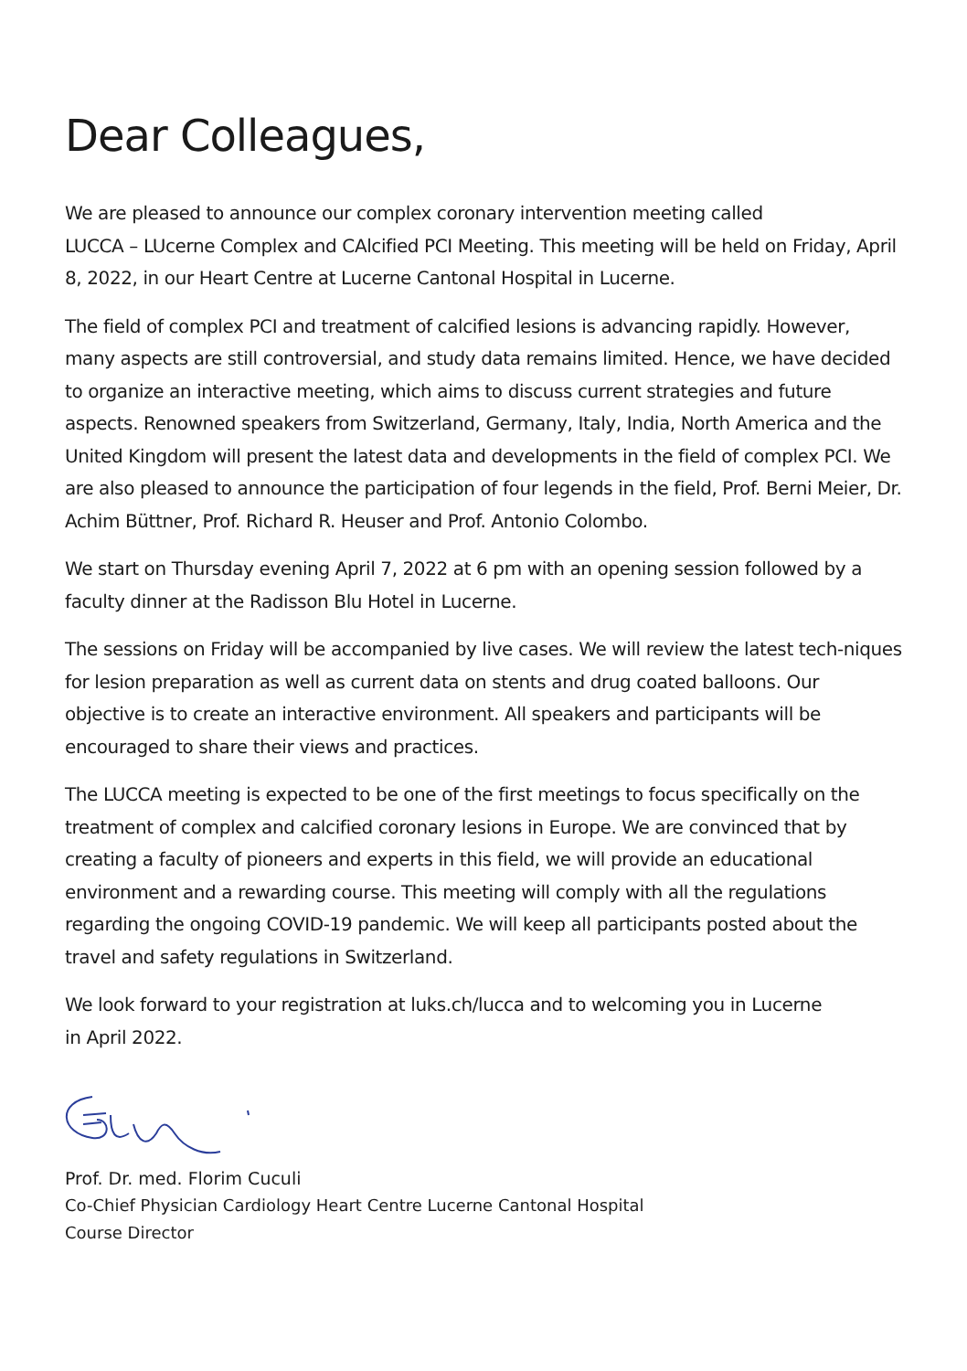Dear Colleagues,
We are pleased to announce our complex coronary intervention meeting called
LUCCA – LUcerne Complex and CAlcified PCI Meeting. This meeting will be held on Friday, April 8, 2022, in our Heart Centre at Lucerne Cantonal Hospital in Lucerne.
The field of complex PCI and treatment of calcified lesions is advancing rapidly. However, many aspects are still controversial, and study data remains limited. Hence, we have decided to organize an interactive meeting, which aims to discuss current strategies and future aspects. Renowned speakers from Switzerland, Germany, Italy, India, North America and the United Kingdom will present the latest data and developments in the field of complex PCI. We are also pleased to announce the participation of four legends in the field, Prof. Berni Meier, Dr. Achim Büttner, Prof. Richard R. Heuser and Prof. Antonio Colombo.
We start on Thursday evening April 7, 2022 at 6 pm with an opening session followed by a faculty dinner at the Radisson Blu Hotel in Lucerne.
The sessions on Friday will be accompanied by live cases. We will review the latest tech-niques for lesion preparation as well as current data on stents and drug coated balloons. Our objective is to create an interactive environment. All speakers and participants will be encouraged to share their views and practices.
The LUCCA meeting is expected to be one of the first meetings to focus specifically on the treatment of complex and calcified coronary lesions in Europe. We are convinced that by creating a faculty of pioneers and experts in this field, we will provide an educational environment and a rewarding course. This meeting will comply with all the regulations regarding the ongoing COVID-19 pandemic. We will keep all participants posted about the travel and safety regulations in Switzerland.
We look forward to your registration at luks.ch/lucca and to welcoming you in Lucerne
in April 2022.
Prof. Dr. med. Florim Cuculi
Co-Chief Physician Cardiology Heart Centre Lucerne Cantonal Hospital
Course Director